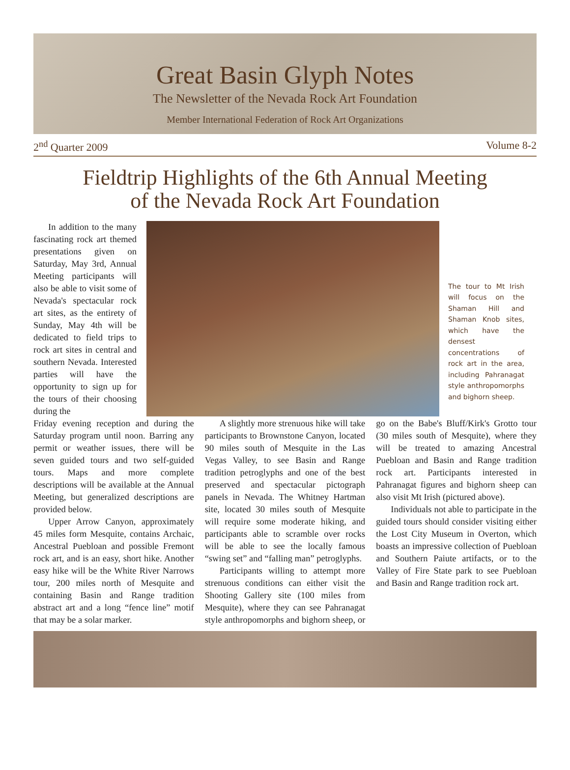Great Basin Glyph Notes
The Newsletter of the Nevada Rock Art Foundation
Member International Federation of Rock Art Organizations
2<sup>nd</sup> Quarter 2009 Volume 8-2
Fieldtrip Highlights of the 6th Annual Meeting
of the Nevada Rock Art Foundation
In addition to the many fascinating rock art themed presentations given on Saturday, May 3rd, Annual Meeting participants will also be able to visit some of Nevada's spectacular rock art sites, as the entirety of Sunday, May 4th will be dedicated to field trips to rock art sites in central and southern Nevada. Interested parties will have the opportunity to sign up for the tours of their choosing during the
The tour to Mt Irish will focus on the Shaman Hill and Shaman Knob sites, which have the densest concentrations of rock art in the area, including Pahranagat style anthropomorphs and bighorn sheep.
Friday evening reception and during the Saturday program until noon. Barring any permit or weather issues, there will be seven guided tours and two self-guided tours. Maps and more complete descriptions will be available at the Annual Meeting, but generalized descriptions are provided below.
Upper Arrow Canyon, approximately 45 miles form Mesquite, contains Archaic, Ancestral Puebloan and possible Fremont rock art, and is an easy, short hike. Another easy hike will be the White River Narrows tour, 200 miles north of Mesquite and containing Basin and Range tradition abstract art and a long “fence line” motif that may be a solar marker.
A slightly more strenuous hike will take participants to Brownstone Canyon, located 90 miles south of Mesquite in the Las Vegas Valley, to see Basin and Range tradition petroglyphs and one of the best preserved and spectacular pictograph panels in Nevada. The Whitney Hartman site, located 30 miles south of Mesquite will require some moderate hiking, and participants able to scramble over rocks will be able to see the locally famous “swing set” and “falling man” petroglyphs.
Participants willing to attempt more strenuous conditions can either visit the Shooting Gallery site (100 miles from Mesquite), where they can see Pahranagat style anthropomorphs and bighorn sheep, or go on the Babe's Bluff/Kirk's Grotto tour (30 miles south of Mesquite), where they will be treated to amazing Ancestral Puebloan and Basin and Range tradition rock art. Participants interested in Pahranagat figures and bighorn sheep can also visit Mt Irish (pictured above).
Individuals not able to participate in the guided tours should consider visiting either the Lost City Museum in Overton, which boasts an impressive collection of Puebloan and Southern Paiute artifacts, or to the Valley of Fire State park to see Puebloan and Basin and Range tradition rock art.